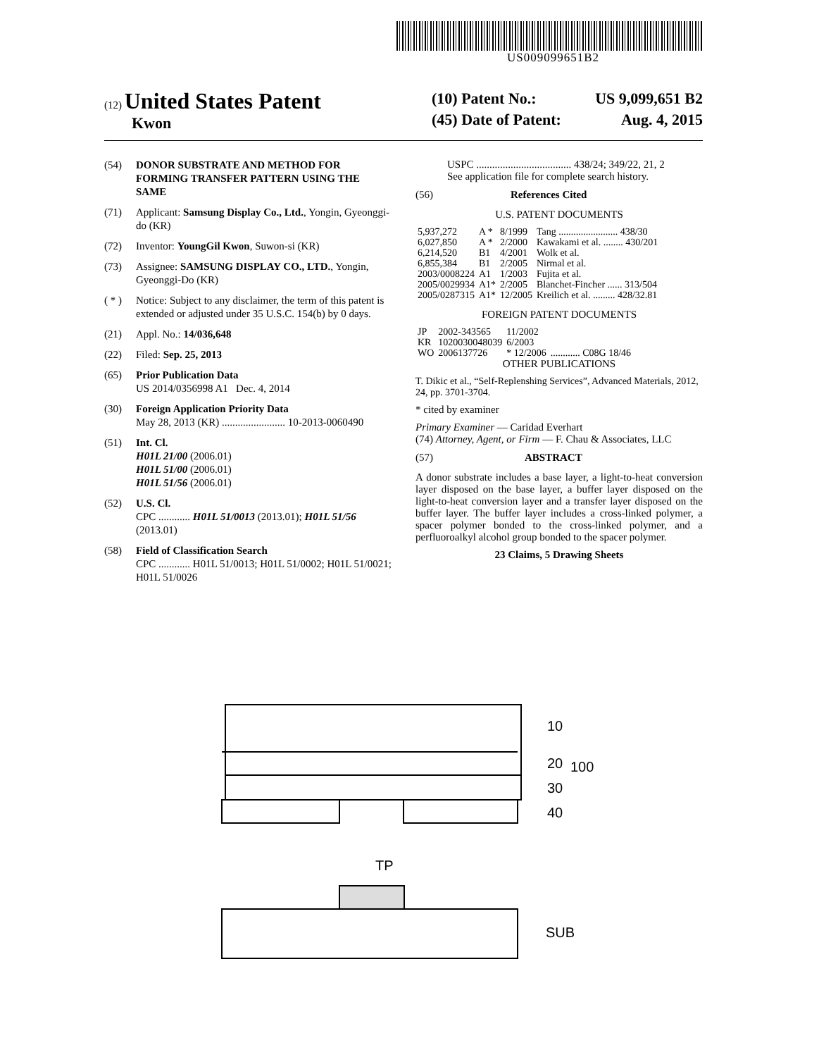US009099651B2
(12) United States Patent
Kwon
(10) Patent No.: US 9,099,651 B2
(45) Date of Patent: Aug. 4, 2015
(54) DONOR SUBSTRATE AND METHOD FOR FORMING TRANSFER PATTERN USING THE SAME
(71) Applicant: Samsung Display Co., Ltd., Yongin, Gyeonggi-do (KR)
(72) Inventor: YoungGil Kwon, Suwon-si (KR)
(73) Assignee: SAMSUNG DISPLAY CO., LTD., Yongin, Gyeonggi-Do (KR)
( * ) Notice: Subject to any disclaimer, the term of this patent is extended or adjusted under 35 U.S.C. 154(b) by 0 days.
(21) Appl. No.: 14/036,648
(22) Filed: Sep. 25, 2013
(65) Prior Publication Data
US 2014/0356998 A1 Dec. 4, 2014
(30) Foreign Application Priority Data
May 28, 2013 (KR) ........................ 10-2013-0060490
(51) Int. Cl.
H01L 21/00 (2006.01)
H01L 51/00 (2006.01)
H01L 51/56 (2006.01)
(52) U.S. Cl.
CPC ............ H01L 51/0013 (2013.01); H01L 51/56 (2013.01)
(58) Field of Classification Search
CPC ............ H01L 51/0013; H01L 51/0002; H01L 51/0021; H01L 51/0026
USPC .................................... 438/24; 349/22, 21, 2
See application file for complete search history.
(56) References Cited
U.S. PATENT DOCUMENTS
| 5,937,272 | A * | 8/1999 | Tang ........................ 438/30 |
| 6,027,850 | A * | 2/2000 | Kawakami et al. ........ 430/201 |
| 6,214,520 | B1 | 4/2001 | Wolk et al. |
| 6,855,384 | B1 | 2/2005 | Nirmal et al. |
| 2003/0008224 | A1 | 1/2003 | Fujita et al. |
| 2005/0029934 | A1* | 2/2005 | Blanchet-Fincher ...... 313/504 |
| 2005/0287315 | A1* | 12/2005 | Kreilich et al. ......... 428/32.81 |
FOREIGN PATENT DOCUMENTS
| JP | 2002-343565 | 11/2002 | |
| KR | 1020030048039 | 6/2003 | |
| WO | 2006137726 | * 12/2006 | ............ C08G 18/46 |
OTHER PUBLICATIONS
T. Dikic et al., “Self-Replenshing Services”, Advanced Materials, 2012, 24, pp. 3701-3704.
* cited by examiner
Primary Examiner — Caridad Everhart
(74) Attorney, Agent, or Firm — F. Chau & Associates, LLC
(57) ABSTRACT
A donor substrate includes a base layer, a light-to-heat conversion layer disposed on the base layer, a buffer layer disposed on the light-to-heat conversion layer and a transfer layer disposed on the buffer layer. The buffer layer includes a cross-linked polymer, a spacer polymer bonded to the cross-linked polymer, and a perfluoroalkyl alcohol group bonded to the spacer polymer.
23 Claims, 5 Drawing Sheets
10
20
30
40
100
TP
SUB